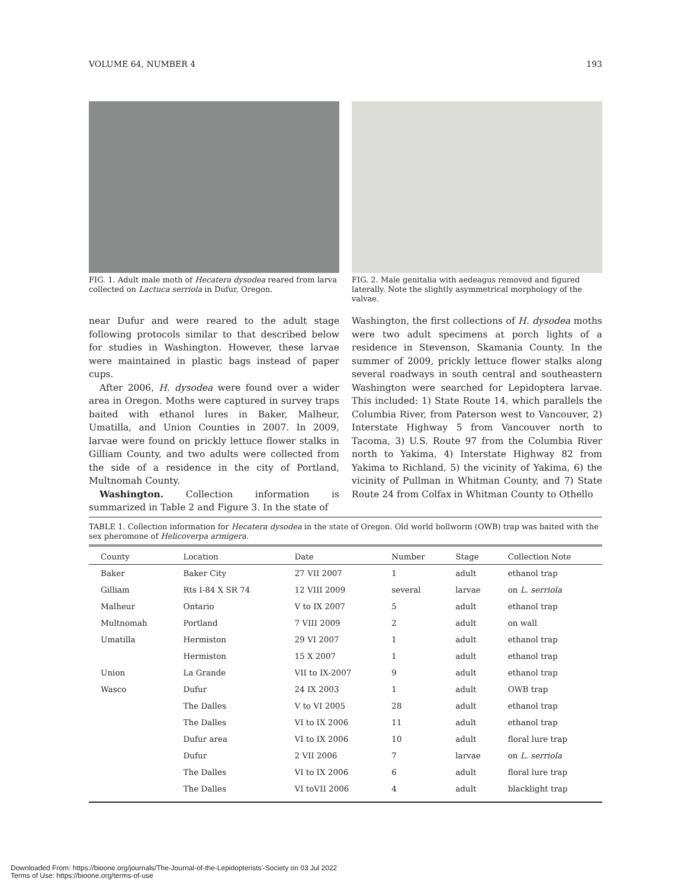VOLUME 64, NUMBER 4 193
FIG. 1. Adult male moth of Hecatera dysodea reared from larva collected on Lactuca serriola in Dufur, Oregon.
FIG. 2. Male genitalia with aedeagus removed and figured laterally. Note the slightly asymmetrical morphology of the valvae.
near Dufur and were reared to the adult stage following protocols similar to that described below for studies in Washington. However, these larvae were maintained in plastic bags instead of paper cups.
After 2006, H. dysodea were found over a wider area in Oregon. Moths were captured in survey traps baited with ethanol lures in Baker, Malheur, Umatilla, and Union Counties in 2007. In 2009, larvae were found on prickly lettuce flower stalks in Gilliam County, and two adults were collected from the side of a residence in the city of Portland, Multnomah County.
Washington. Collection information is summarized in Table 2 and Figure 3. In the state of
Washington, the first collections of H. dysodea moths were two adult specimens at porch lights of a residence in Stevenson, Skamania County. In the summer of 2009, prickly lettuce flower stalks along several roadways in south central and southeastern Washington were searched for Lepidoptera larvae. This included: 1) State Route 14, which parallels the Columbia River, from Paterson west to Vancouver, 2) Interstate Highway 5 from Vancouver north to Tacoma, 3) U.S. Route 97 from the Columbia River north to Yakima, 4) Interstate Highway 82 from Yakima to Richland, 5) the vicinity of Yakima, 6) the vicinity of Pullman in Whitman County, and 7) State Route 24 from Colfax in Whitman County to Othello
TABLE 1. Collection information for Hecatera dysodea in the state of Oregon. Old world bollworm (OWB) trap was baited with the sex pheromone of Helicoverpa armigera.
| County | Location | Date | Number | Stage | Collection Note |
| --- | --- | --- | --- | --- | --- |
| Baker | Baker City | 27 VII 2007 | 1 | adult | ethanol trap |
| Gilliam | Rts I-84 X SR 74 | 12 VIII 2009 | several | larvae | on L. serriola |
| Malheur | Ontario | V to IX 2007 | 5 | adult | ethanol trap |
| Multnomah | Portland | 7 VIII 2009 | 2 | adult | on wall |
| Umatilla | Hermiston | 29 VI 2007 | 1 | adult | ethanol trap |
| | Hermiston | 15 X 2007 | 1 | adult | ethanol trap |
| Union | La Grande | VII to IX-2007 | 9 | adult | ethanol trap |
| Wasco | Dufur | 24 IX 2003 | 1 | adult | OWB trap |
| | The Dalles | V to VI 2005 | 28 | adult | ethanol trap |
| | The Dalles | VI to IX 2006 | 11 | adult | ethanol trap |
| | Dufur area | VI to IX 2006 | 10 | adult | floral lure trap |
| | Dufur | 2 VII 2006 | 7 | larvae | on L. serriola |
| | The Dalles | VI to IX 2006 | 6 | adult | floral lure trap |
| | The Dalles | VI toVII 2006 | 4 | adult | blacklight trap |
Downloaded From: https://bioone.org/journals/The-Journal-of-the-Lepidopterists'-Society on 03 Jul 2022
Terms of Use: https://bioone.org/terms-of-use